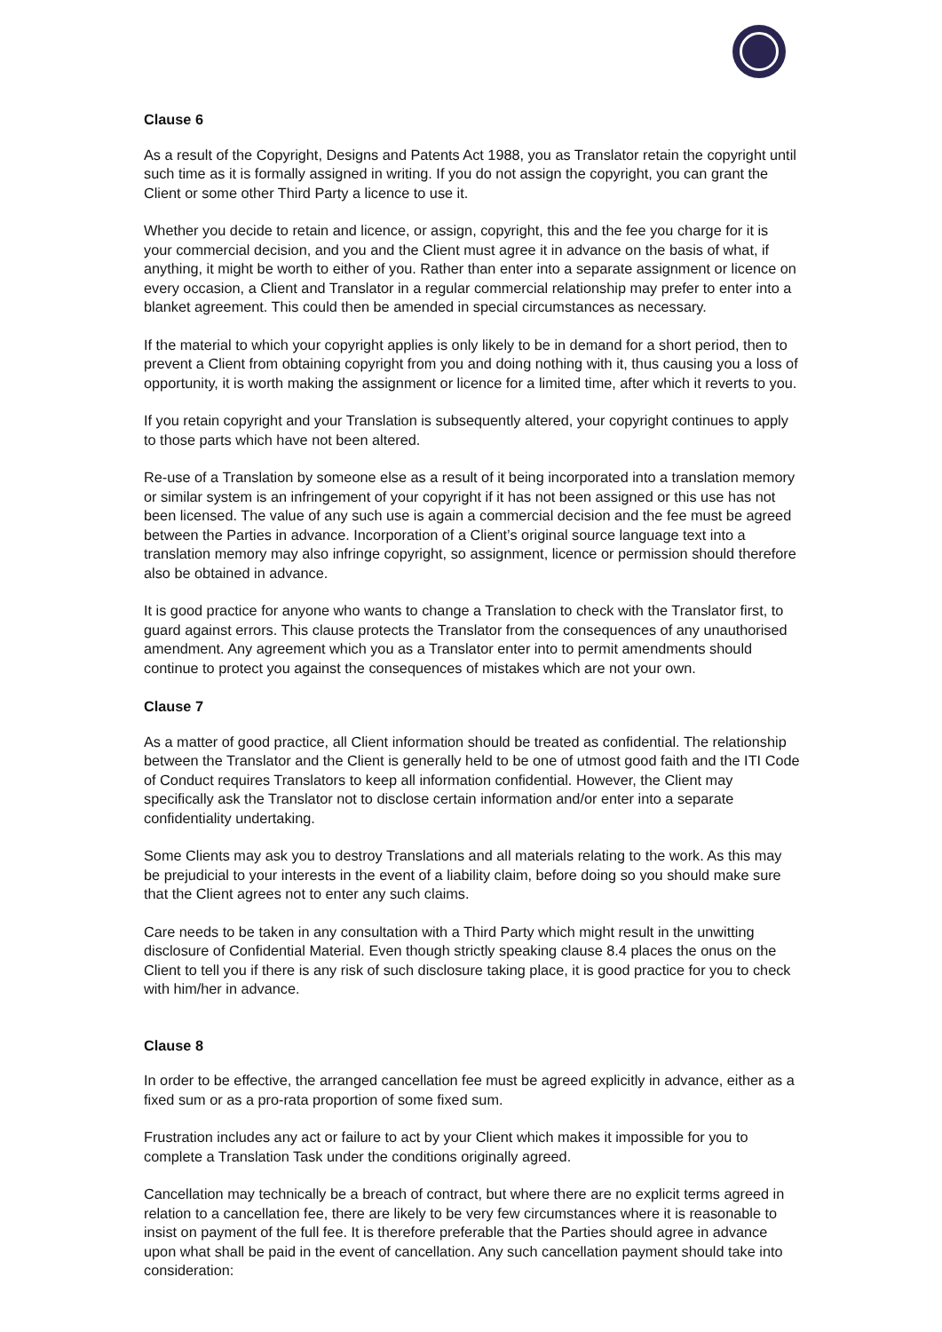Clause 6
As a result of the Copyright, Designs and Patents Act 1988, you as Translator retain the copyright until such time as it is formally assigned in writing. If you do not assign the copyright, you can grant the Client or some other Third Party a licence to use it.
Whether you decide to retain and licence, or assign, copyright, this and the fee you charge for it is your commercial decision, and you and the Client must agree it in advance on the basis of what, if anything, it might be worth to either of you. Rather than enter into a separate assignment or licence on every occasion, a Client and Translator in a regular commercial relationship may prefer to enter into a blanket agreement. This could then be amended in special circumstances as necessary.
If the material to which your copyright applies is only likely to be in demand for a short period, then to prevent a Client from obtaining copyright from you and doing nothing with it, thus causing you a loss of opportunity, it is worth making the assignment or licence for a limited time, after which it reverts to you.
If you retain copyright and your Translation is subsequently altered, your copyright continues to apply to those parts which have not been altered.
Re-use of a Translation by someone else as a result of it being incorporated into a translation memory or similar system is an infringement of your copyright if it has not been assigned or this use has not been licensed. The value of any such use is again a commercial decision and the fee must be agreed between the Parties in advance. Incorporation of a Client’s original source language text into a translation memory may also infringe copyright, so assignment, licence or permission should therefore also be obtained in advance.
It is good practice for anyone who wants to change a Translation to check with the Translator first, to guard against errors. This clause protects the Translator from the consequences of any unauthorised amendment. Any agreement which you as a Translator enter into to permit amendments should continue to protect you against the consequences of mistakes which are not your own.
Clause 7
As a matter of good practice, all Client information should be treated as confidential. The relationship between the Translator and the Client is generally held to be one of utmost good faith and the ITI Code of Conduct requires Translators to keep all information confidential. However, the Client may specifically ask the Translator not to disclose certain information and/or enter into a separate confidentiality undertaking.
Some Clients may ask you to destroy Translations and all materials relating to the work. As this may be prejudicial to your interests in the event of a liability claim, before doing so you should make sure that the Client agrees not to enter any such claims.
Care needs to be taken in any consultation with a Third Party which might result in the unwitting disclosure of Confidential Material. Even though strictly speaking clause 8.4 places the onus on the Client to tell you if there is any risk of such disclosure taking place, it is good practice for you to check with him/her in advance.
Clause 8
In order to be effective, the arranged cancellation fee must be agreed explicitly in advance, either as a fixed sum or as a pro-rata proportion of some fixed sum.
Frustration includes any act or failure to act by your Client which makes it impossible for you to complete a Translation Task under the conditions originally agreed.
Cancellation may technically be a breach of contract, but where there are no explicit terms agreed in relation to a cancellation fee, there are likely to be very few circumstances where it is reasonable to insist on payment of the full fee. It is therefore preferable that the Parties should agree in advance upon what shall be paid in the event of cancellation. Any such cancellation payment should take into consideration: